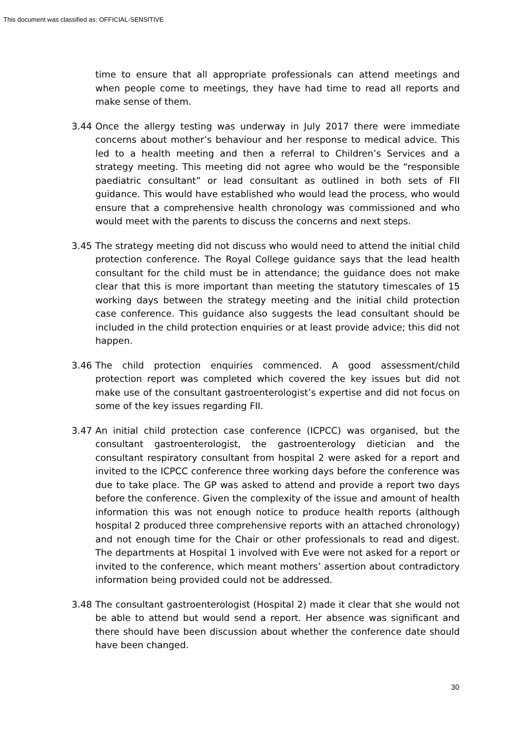This document was classified as: OFFICIAL-SENSITIVE
time to ensure that all appropriate professionals can attend meetings and when people come to meetings, they have had time to read all reports and make sense of them.
3.44 Once the allergy testing was underway in July 2017 there were immediate concerns about mother’s behaviour and her response to medical advice. This led to a health meeting and then a referral to Children’s Services and a strategy meeting. This meeting did not agree who would be the “responsible paediatric consultant” or lead consultant as outlined in both sets of FII guidance. This would have established who would lead the process, who would ensure that a comprehensive health chronology was commissioned and who would meet with the parents to discuss the concerns and next steps.
3.45 The strategy meeting did not discuss who would need to attend the initial child protection conference. The Royal College guidance says that the lead health consultant for the child must be in attendance; the guidance does not make clear that this is more important than meeting the statutory timescales of 15 working days between the strategy meeting and the initial child protection case conference. This guidance also suggests the lead consultant should be included in the child protection enquiries or at least provide advice; this did not happen.
3.46 The child protection enquiries commenced. A good assessment/child protection report was completed which covered the key issues but did not make use of the consultant gastroenterologist’s expertise and did not focus on some of the key issues regarding FII.
3.47 An initial child protection case conference (ICPCC) was organised, but the consultant gastroenterologist, the gastroenterology dietician and the consultant respiratory consultant from hospital 2 were asked for a report and invited to the ICPCC conference three working days before the conference was due to take place. The GP was asked to attend and provide a report two days before the conference. Given the complexity of the issue and amount of health information this was not enough notice to produce health reports (although hospital 2 produced three comprehensive reports with an attached chronology) and not enough time for the Chair or other professionals to read and digest. The departments at Hospital 1 involved with Eve were not asked for a report or invited to the conference, which meant mothers’ assertion about contradictory information being provided could not be addressed.
3.48 The consultant gastroenterologist (Hospital 2) made it clear that she would not be able to attend but would send a report. Her absence was significant and there should have been discussion about whether the conference date should have been changed.
30